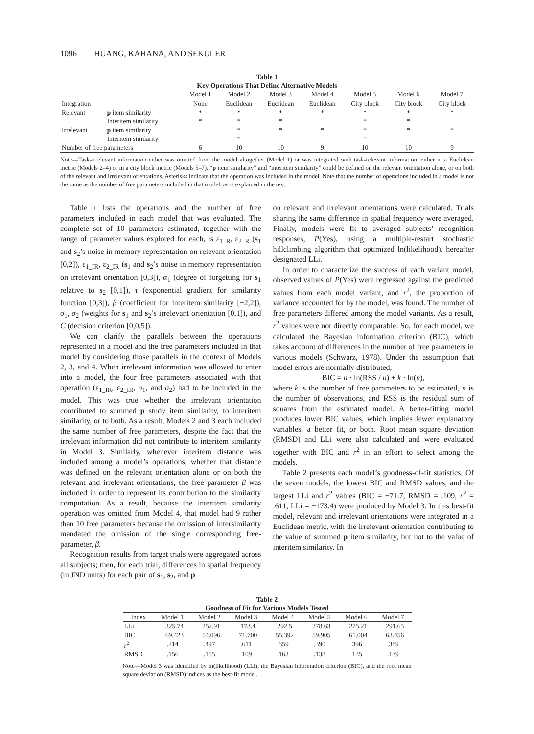1096 HUANG, KAHANA, AND SEKULER
Table 1
Key Operations That Define Alternative Models
| | | Model 1 | Model 2 | Model 3 | Model 4 | Model 5 | Model 6 | Model 7 |
| --- | --- | --- | --- | --- | --- | --- | --- | --- |
| Integration | | None | Euclidean | Euclidean | Euclidean | City block | City block | City block |
| Relevant | p item similarity | * | * | * | * | * | * | * |
| | Interitem similarity | * | * | * | | * | * | |
| Irrelevant | p item similarity | | * | * | * | * | * | * |
| | Interitem similarity | | * | | | * | | |
| Number of free parameters | | 6 | 10 | 10 | 9 | 10 | 10 | 9 |
Note—Task-irrelevant information either was omitted from the model altogether (Model 1) or was integrated with task-relevant information, either in a Euclidean metric (Models 2–4) or in a city block metric (Models 5–7). “p item similarity” and “interitem similarity” could be defined on the relevant orientation alone, or on both of the relevant and irrelevant orientations. Asterisks indicate that the operation was included in the model. Note that the number of operations included in a model is not the same as the number of free parameters included in that model, as is explained in the text.
Table 1 lists the operations and the number of free parameters included in each model that was evaluated. The complete set of 10 parameters estimated, together with the range of parameter values explored for each, is ε<sub>1_R</sub>, ε<sub>2_R</sub> (s<sub>1</sub> and s<sub>2</sub>’s noise in memory representation on relevant orientation [0,2]), ε<sub>1_IR</sub>, ε<sub>2_IR</sub> (s<sub>1</sub> and s<sub>2</sub>’s noise in memory representation on irrelevant orientation [0,3]), α<sub>1</sub> (degree of forgetting for s<sub>1</sub> relative to s<sub>2</sub> [0,1]), τ (exponential gradient for similarity function [0,3]), β (coefficient for interitem similarity [−2,2]), σ<sub>1</sub>, σ<sub>2</sub> (weights for s<sub>1</sub> and s<sub>2</sub>’s irrelevant orientation [0,1]), and C (decision criterion [0,0.5]).
We can clarify the parallels between the operations represented in a model and the free parameters included in that model by considering those parallels in the context of Models 2, 3, and 4. When irrelevant information was allowed to enter into a model, the four free parameters associated with that operation (ε<sub>1_IR</sub>, ε<sub>2_IR</sub>, σ<sub>1</sub>, and σ<sub>2</sub>) had to be included in the model. This was true whether the irrelevant orientation contributed to summed p study item similarity, to interitem similarity, or to both. As a result, Models 2 and 3 each included the same number of free parameters, despite the fact that the irrelevant information did not contribute to interitem similarity in Model 3. Similarly, whenever interitem distance was included among a model’s operations, whether that distance was defined on the relevant orientation alone or on both the relevant and irrelevant orientations, the free parameter β was included in order to represent its contribution to the similarity computation. As a result, because the interitem similarity operation was omitted from Model 4, that model had 9 rather than 10 free parameters because the omission of intersimilarity mandated the omission of the single corresponding free-parameter, β.
Recognition results from target trials were aggregated across all subjects; then, for each trial, differences in spatial frequency (in JND units) for each pair of s<sub>1</sub>, s<sub>2</sub>, and p
on relevant and irrelevant orientations were calculated. Trials sharing the same difference in spatial frequency were averaged. Finally, models were fit to averaged subjects’ recognition responses, P(Yes), using a multiple-restart stochastic hillclimbing algorithm that optimized ln(likelihood), hereafter designated LLi.
In order to characterize the success of each variant model, observed values of P(Yes) were regressed against the predicted values from each model variant, and r<sup>2</sup>, the proportion of variance accounted for by the model, was found. The number of free parameters differed among the model variants. As a result, r<sup>2</sup> values were not directly comparable. So, for each model, we calculated the Bayesian information criterion (BIC), which takes account of differences in the number of free parameters in various models (Schwarz, 1978). Under the assumption that model errors are normally distributed,
BIC = n · ln(RSS / n) + k · ln(n),
where k is the number of free parameters to be estimated, n is the number of observations, and RSS is the residual sum of squares from the estimated model. A better-fitting model produces lower BIC values, which implies fewer explanatory variables, a better fit, or both. Root mean square deviation (RMSD) and LLi were also calculated and were evaluated together with BIC and r<sup>2</sup> in an effort to select among the models.
Table 2 presents each model’s goodness-of-fit statistics. Of the seven models, the lowest BIC and RMSD values, and the largest LLi and r<sup>2</sup> values (BIC = −71.7, RMSD = .109, r<sup>2</sup> = .611, LLi = −173.4) were produced by Model 3. In this best-fit model, relevant and irrelevant orientations were integrated in a Euclidean metric, with the irrelevant orientation contributing to the value of summed p item similarity, but not to the value of interitem similarity. In
Table 2
Goodness of Fit for Various Models Tested
| Index | Model 1 | Model 2 | Model 3 | Model 4 | Model 5 | Model 6 | Model 7 |
| --- | --- | --- | --- | --- | --- | --- | --- |
| LLi | −325.74 | −252.91 | −173.4 | −292.5 | −278.63 | −275.21 | −291.65 |
| BIC | −69.423 | −54.096 | −71.700 | −55.392 | −59.905 | −61.004 | −63.456 |
| r<sup>2</sup> | .214 | .497 | .611 | .559 | .390 | .396 | .389 |
| RMSD | .156 | .155 | .109 | .163 | .138 | .135 | .139 |
Note—Model 3 was identified by ln(likelihood) (LLi), the Bayesian information criterion (BIC), and the root mean square deviation (RMSD) indices as the best-fit model.